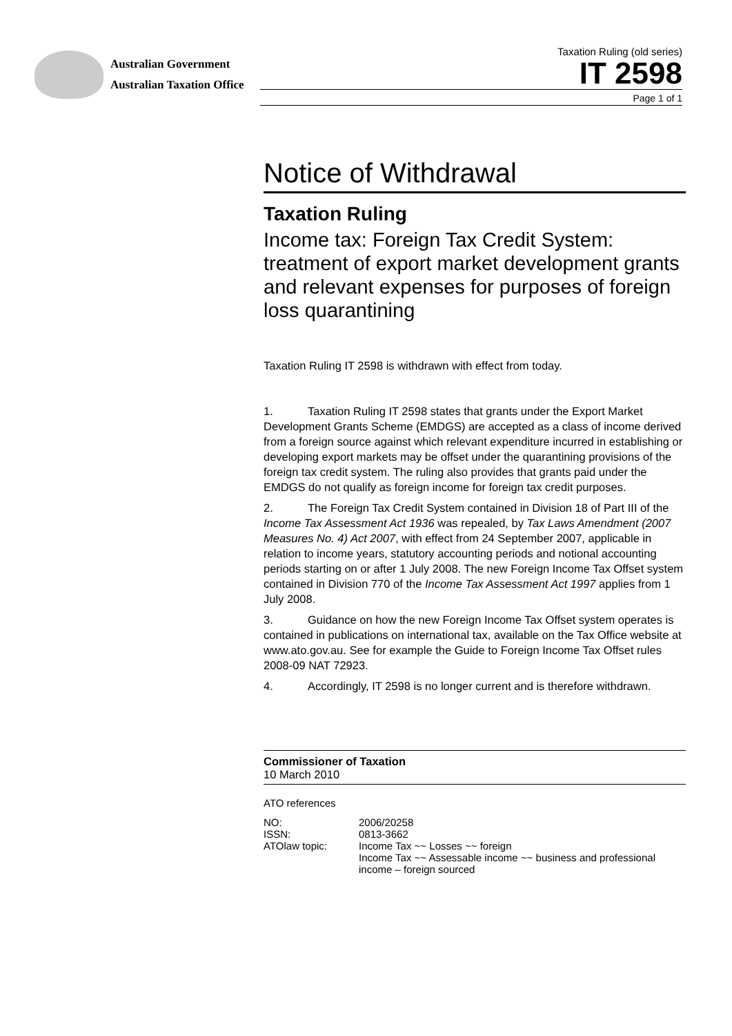Australian Government
Australian Taxation Office
Taxation Ruling (old series)
IT 2598
Page 1 of 1
Notice of Withdrawal
Taxation Ruling
Income tax: Foreign Tax Credit System: treatment of export market development grants and relevant expenses for purposes of foreign loss quarantining
Taxation Ruling IT 2598 is withdrawn with effect from today.
1. Taxation Ruling IT 2598 states that grants under the Export Market Development Grants Scheme (EMDGS) are accepted as a class of income derived from a foreign source against which relevant expenditure incurred in establishing or developing export markets may be offset under the quarantining provisions of the foreign tax credit system. The ruling also provides that grants paid under the EMDGS do not qualify as foreign income for foreign tax credit purposes.
2. The Foreign Tax Credit System contained in Division 18 of Part III of the Income Tax Assessment Act 1936 was repealed, by Tax Laws Amendment (2007 Measures No. 4) Act 2007, with effect from 24 September 2007, applicable in relation to income years, statutory accounting periods and notional accounting periods starting on or after 1 July 2008. The new Foreign Income Tax Offset system contained in Division 770 of the Income Tax Assessment Act 1997 applies from 1 July 2008.
3. Guidance on how the new Foreign Income Tax Offset system operates is contained in publications on international tax, available on the Tax Office website at www.ato.gov.au. See for example the Guide to Foreign Income Tax Offset rules 2008-09 NAT 72923.
4. Accordingly, IT 2598 is no longer current and is therefore withdrawn.
Commissioner of Taxation
10 March 2010
ATO references
| NO: | 2006/20258 |
| ISSN: | 0813-3662 |
| ATOlaw topic: | Income Tax ~~ Losses ~~ foreign Income Tax ~~ Assessable income ~~ business and professional income – foreign sourced |